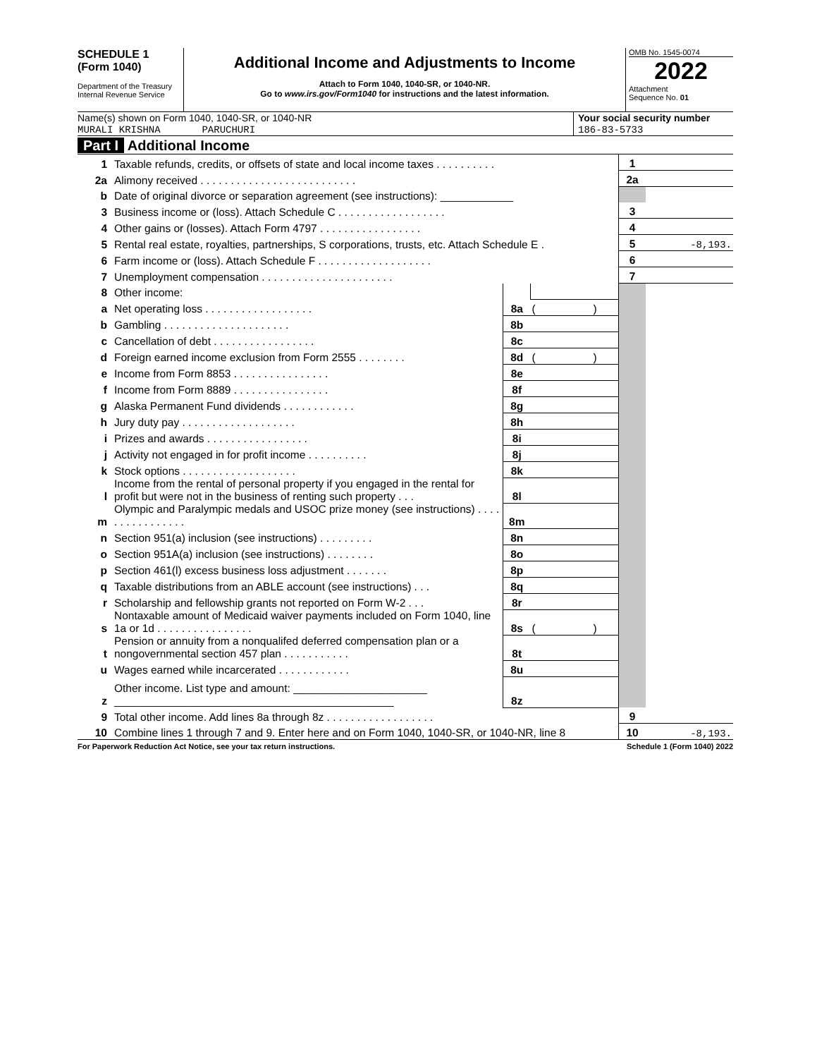SCHEDULE 1
(Form 1040)
Department of the Treasury
Internal Revenue Service
Additional Income and Adjustments to Income
Attach to Form 1040, 1040-SR, or 1040-NR.
Go to www.irs.gov/Form1040 for instructions and the latest information.
OMB No. 1545-0074
2022
Attachment
Sequence No. 01
Name(s) shown on Form 1040, 1040-SR, or 1040-NR
MURALI KRISHNA PARUCHURI
Your social security number
186-83-5733
Part I Additional Income
| 1 | Taxable refunds, credits, or offsets of state and local income taxes . . . . . . . . . . | | | 1 | |
| 2a | Alimony received . . . . . . . . . . . . . . . . . . . . . . . . . . | | | 2a | |
| b | Date of original divorce or separation agreement (see instructions): ____________ | | | | |
| 3 | Business income or (loss). Attach Schedule C . . . . . . . . . . . . . . . . . . | | | 3 | |
| 4 | Other gains or (losses). Attach Form 4797 . . . . . . . . . . . . . . . . . | | | 4 | |
| 5 | Rental real estate, royalties, partnerships, S corporations, trusts, etc. Attach Schedule E . | | | 5 | -8,193. |
| 6 | Farm income or (loss). Attach Schedule F . . . . . . . . . . . . . . . . . . . | | | 6 | |
| 7 | Unemployment compensation . . . . . . . . . . . . . . . . . . . . . . | | | 7 | |
| 8 | Other income: | | | | |
| a | Net operating loss . . . . . . . . . . . . . . . . . . | 8a | ( ) | | |
| b | Gambling . . . . . . . . . . . . . . . . . . . . . | 8b | | | |
| c | Cancellation of debt . . . . . . . . . . . . . . . . . | 8c | | | |
| d | Foreign earned income exclusion from Form 2555 . . . . . . . . | 8d | ( ) | | |
| e | Income from Form 8853 . . . . . . . . . . . . . . . . | 8e | | | |
| f | Income from Form 8889 . . . . . . . . . . . . . . . . | 8f | | | |
| g | Alaska Permanent Fund dividends . . . . . . . . . . . . | 8g | | | |
| h | Jury duty pay . . . . . . . . . . . . . . . . . . . | 8h | | | |
| i | Prizes and awards . . . . . . . . . . . . . . . . . | 8i | | | |
| j | Activity not engaged in for profit income . . . . . . . . . . | 8j | | | |
| k | Stock options . . . . . . . . . . . . . . . . . . . | 8k | | | |
| l | Income from the rental of personal property if you engaged in the rental for profit but were not in the business of renting such property . . . | 8l | | | |
| m | Olympic and Paralympic medals and USOC prize money (see instructions) . . . . . . . . . . . . . . . . | 8m | | | |
| n | Section 951(a) inclusion (see instructions) . . . . . . . . . | 8n | | | |
| o | Section 951A(a) inclusion (see instructions) . . . . . . . . | 8o | | | |
| p | Section 461(l) excess business loss adjustment . . . . . . . | 8p | | | |
| q | Taxable distributions from an ABLE account (see instructions) . . . | 8q | | | |
| r | Scholarship and fellowship grants not reported on Form W-2 . . . | 8r | | | |
| s | Nontaxable amount of Medicaid waiver payments included on Form 1040, line 1a or 1d . . . . . . . . . . . . . . . . | 8s | ( ) | | |
| t | Pension or annuity from a nonqualifed deferred compensation plan or a nongovernmental section 457 plan . . . . . . . . . . . | 8t | | | |
| u | Wages earned while incarcerated . . . . . . . . . . . . | 8u | | | |
| z | Other income. List type and amount: ______________________ ______________________________________________ | 8z | | | |
| 9 | Total other income. Add lines 8a through 8z . . . . . . . . . . . . . . . . . . | | | 9 | |
| 10 | Combine lines 1 through 7 and 9. Enter here and on Form 1040, 1040-SR, or 1040-NR, line 8 | | | 10 | -8,193. |
For Paperwork Reduction Act Notice, see your tax return instructions. Schedule 1 (Form 1040) 2022